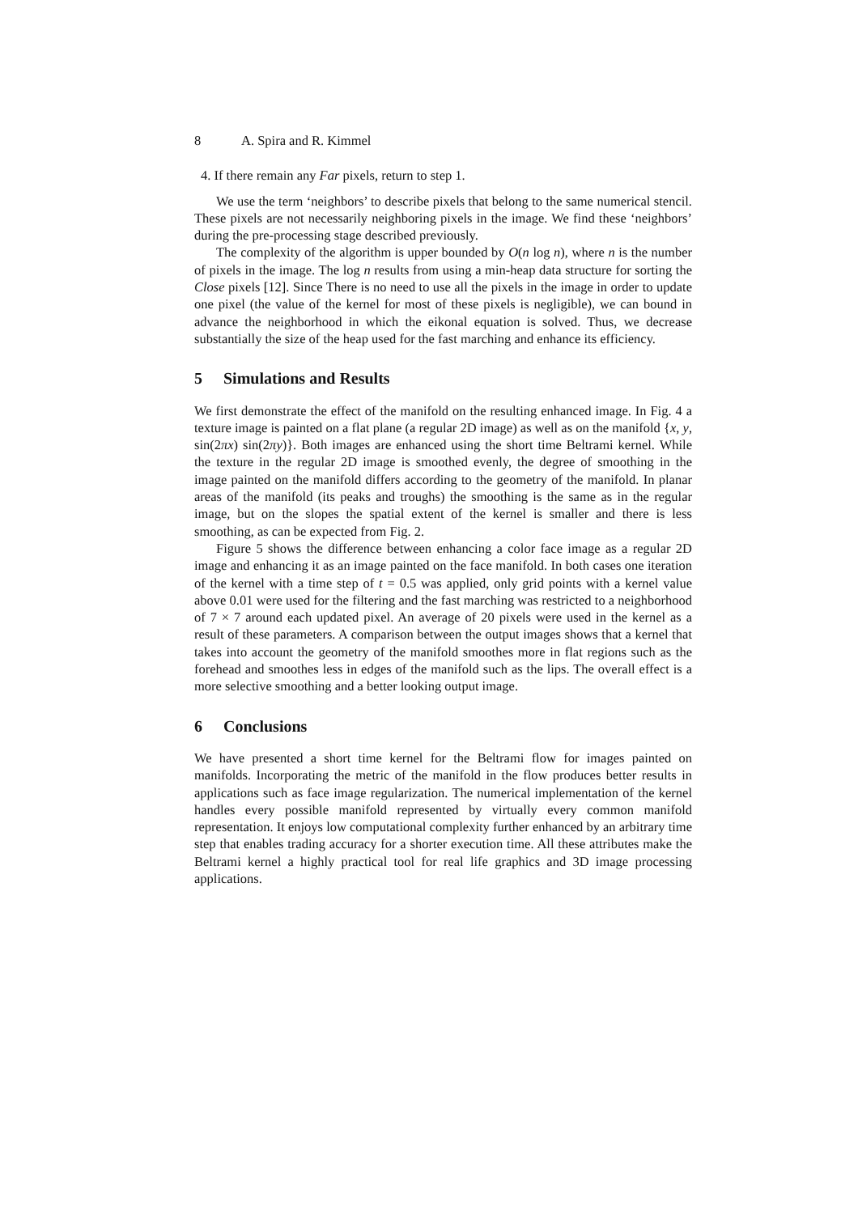8 A. Spira and R. Kimmel
4. If there remain any Far pixels, return to step 1.
We use the term ‘neighbors’ to describe pixels that belong to the same numerical stencil. These pixels are not necessarily neighboring pixels in the image. We find these ‘neighbors’ during the pre-processing stage described previously.
The complexity of the algorithm is upper bounded by O(n log n), where n is the number of pixels in the image. The log n results from using a min-heap data structure for sorting the Close pixels [12]. Since There is no need to use all the pixels in the image in order to update one pixel (the value of the kernel for most of these pixels is negligible), we can bound in advance the neighborhood in which the eikonal equation is solved. Thus, we decrease substantially the size of the heap used for the fast marching and enhance its efficiency.
5 Simulations and Results
We first demonstrate the effect of the manifold on the resulting enhanced image. In Fig. 4 a texture image is painted on a flat plane (a regular 2D image) as well as on the manifold {x, y, sin(2πx) sin(2πy)}. Both images are enhanced using the short time Beltrami kernel. While the texture in the regular 2D image is smoothed evenly, the degree of smoothing in the image painted on the manifold differs according to the geometry of the manifold. In planar areas of the manifold (its peaks and troughs) the smoothing is the same as in the regular image, but on the slopes the spatial extent of the kernel is smaller and there is less smoothing, as can be expected from Fig. 2.
Figure 5 shows the difference between enhancing a color face image as a regular 2D image and enhancing it as an image painted on the face manifold. In both cases one iteration of the kernel with a time step of t = 0.5 was applied, only grid points with a kernel value above 0.01 were used for the filtering and the fast marching was restricted to a neighborhood of 7 × 7 around each updated pixel. An average of 20 pixels were used in the kernel as a result of these parameters. A comparison between the output images shows that a kernel that takes into account the geometry of the manifold smoothes more in flat regions such as the forehead and smoothes less in edges of the manifold such as the lips. The overall effect is a more selective smoothing and a better looking output image.
6 Conclusions
We have presented a short time kernel for the Beltrami flow for images painted on manifolds. Incorporating the metric of the manifold in the flow produces better results in applications such as face image regularization. The numerical implementation of the kernel handles every possible manifold represented by virtually every common manifold representation. It enjoys low computational complexity further enhanced by an arbitrary time step that enables trading accuracy for a shorter execution time. All these attributes make the Beltrami kernel a highly practical tool for real life graphics and 3D image processing applications.